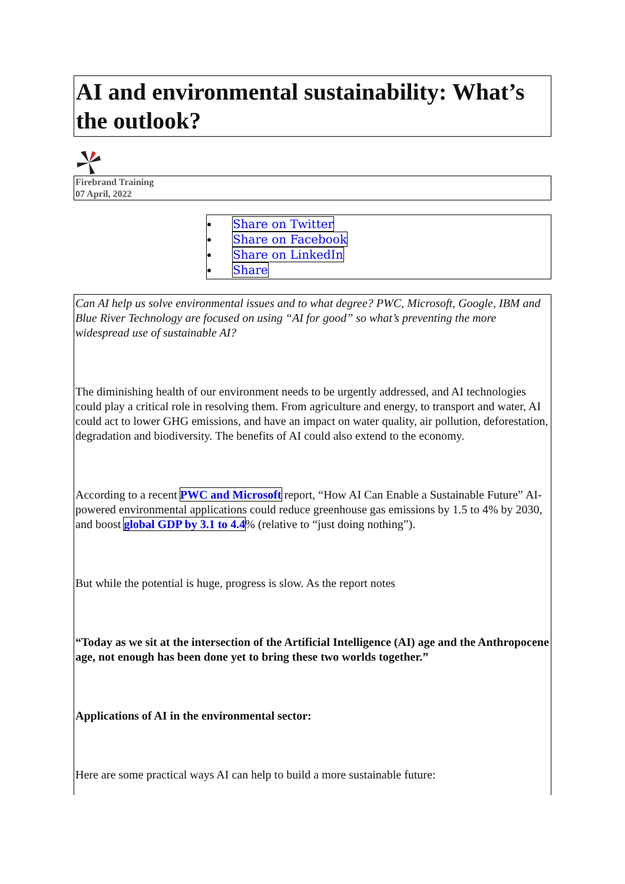AI and environmental sustainability: What’s the outlook?
Firebrand Training
07 April, 2022
Share on Twitter
Share on Facebook
Share on LinkedIn
Share
Can AI help us solve environmental issues and to what degree? PWC, Microsoft, Google, IBM and Blue River Technology are focused on using “AI for good” so what’s preventing the more widespread use of sustainable AI?
The diminishing health of our environment needs to be urgently addressed, and AI technologies could play a critical role in resolving them. From agriculture and energy, to transport and water, AI could act to lower GHG emissions, and have an impact on water quality, air pollution, deforestation, degradation and biodiversity. The benefits of AI could also extend to the economy.
According to a recent PWC and Microsoft report, “How AI Can Enable a Sustainable Future” AI-powered environmental applications could reduce greenhouse gas emissions by 1.5 to 4% by 2030, and boost global GDP by 3.1 to 4.4% (relative to “just doing nothing”).
But while the potential is huge, progress is slow. As the report notes
“Today as we sit at the intersection of the Artificial Intelligence (AI) age and the Anthropocene age, not enough has been done yet to bring these two worlds together.”
Applications of AI in the environmental sector:
Here are some practical ways AI can help to build a more sustainable future: